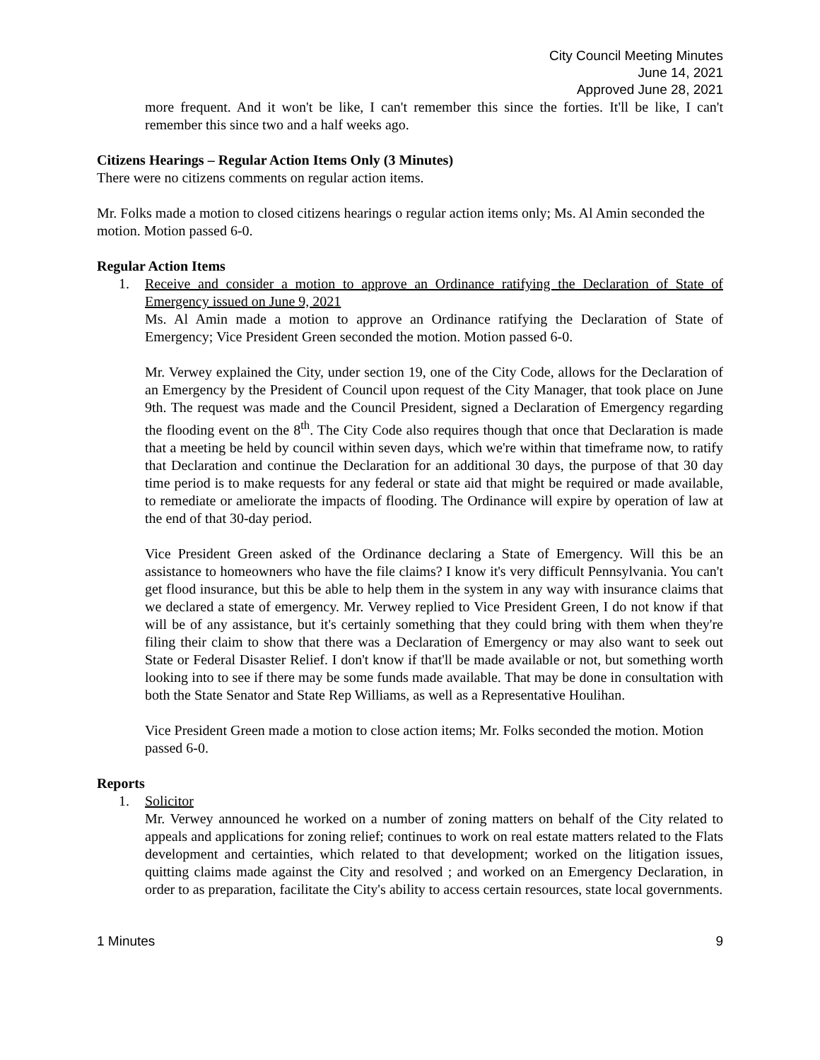City Council Meeting Minutes
June 14, 2021
Approved June 28, 2021
more frequent. And it won't be like, I can't remember this since the forties. It'll be like, I can't remember this since two and a half weeks ago.
Citizens Hearings – Regular Action Items Only (3 Minutes)
There were no citizens comments on regular action items.
Mr. Folks made a motion to closed citizens hearings o regular action items only; Ms. Al Amin seconded the motion. Motion passed 6-0.
Regular Action Items
1. Receive and consider a motion to approve an Ordinance ratifying the Declaration of State of Emergency issued on June 9, 2021
Ms. Al Amin made a motion to approve an Ordinance ratifying the Declaration of State of Emergency; Vice President Green seconded the motion. Motion passed 6-0.
Mr. Verwey explained the City, under section 19, one of the City Code, allows for the Declaration of an Emergency by the President of Council upon request of the City Manager, that took place on June 9th. The request was made and the Council President, signed a Declaration of Emergency regarding the flooding event on the 8<sup>th</sup>. The City Code also requires though that once that Declaration is made that a meeting be held by council within seven days, which we're within that timeframe now, to ratify that Declaration and continue the Declaration for an additional 30 days, the purpose of that 30 day time period is to make requests for any federal or state aid that might be required or made available, to remediate or ameliorate the impacts of flooding. The Ordinance will expire by operation of law at the end of that 30-day period.
Vice President Green asked of the Ordinance declaring a State of Emergency. Will this be an assistance to homeowners who have the file claims? I know it's very difficult Pennsylvania. You can't get flood insurance, but this be able to help them in the system in any way with insurance claims that we declared a state of emergency. Mr. Verwey replied to Vice President Green, I do not know if that will be of any assistance, but it's certainly something that they could bring with them when they're filing their claim to show that there was a Declaration of Emergency or may also want to seek out State or Federal Disaster Relief. I don't know if that'll be made available or not, but something worth looking into to see if there may be some funds made available. That may be done in consultation with both the State Senator and State Rep Williams, as well as a Representative Houlihan.
Vice President Green made a motion to close action items; Mr. Folks seconded the motion. Motion passed 6-0.
Reports
1. Solicitor
Mr. Verwey announced he worked on a number of zoning matters on behalf of the City related to appeals and applications for zoning relief; continues to work on real estate matters related to the Flats development and certainties, which related to that development; worked on the litigation issues, quitting claims made against the City and resolved ; and worked on an Emergency Declaration, in order to as preparation, facilitate the City's ability to access certain resources, state local governments.
1 Minutes 9